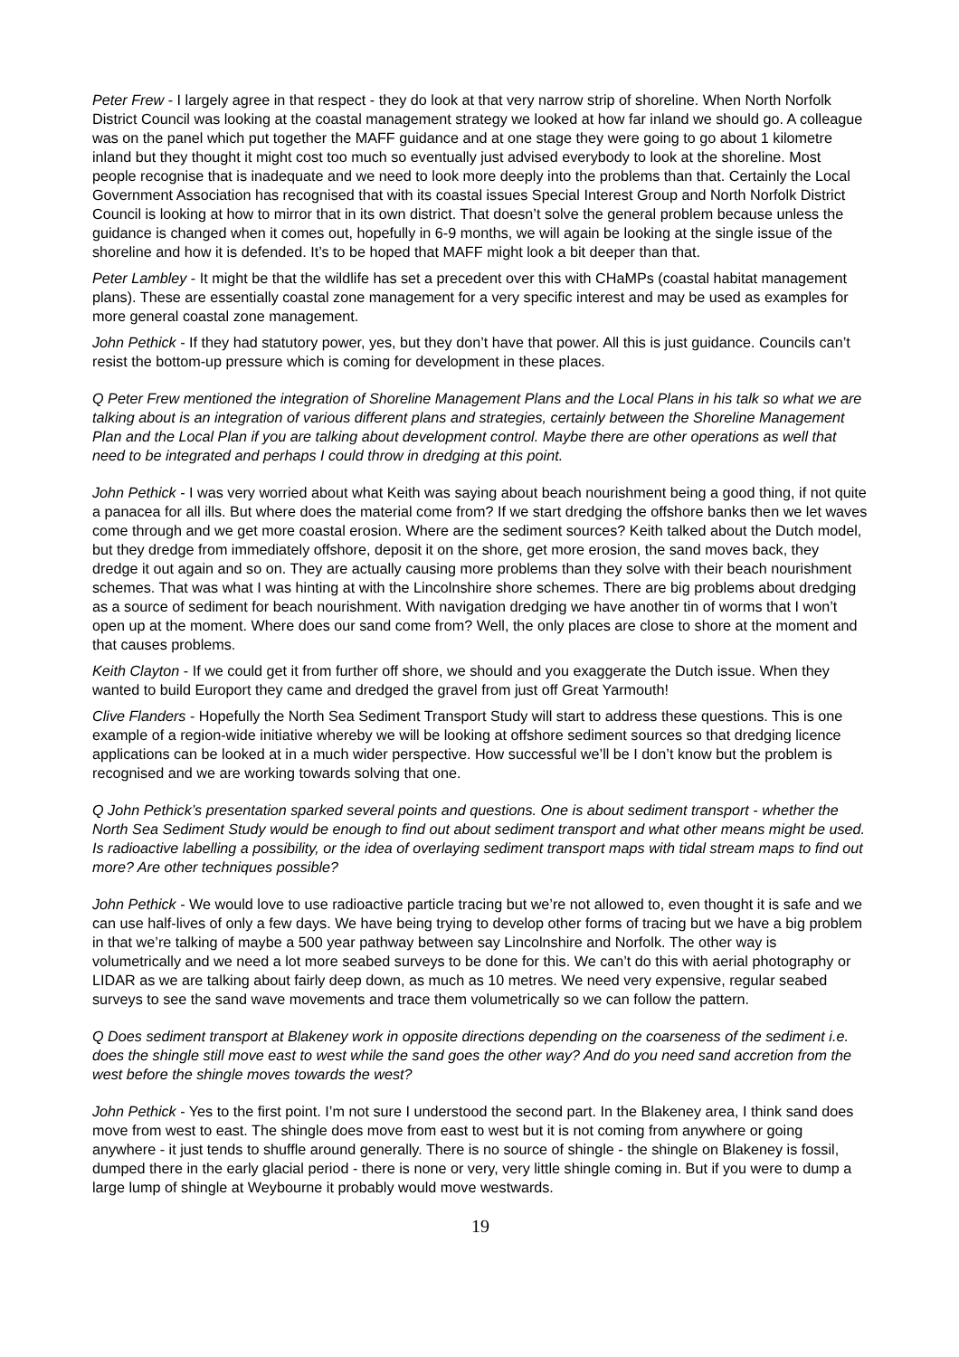Peter Frew - I largely agree in that respect - they do look at that very narrow strip of shoreline. When North Norfolk District Council was looking at the coastal management strategy we looked at how far inland we should go. A colleague was on the panel which put together the MAFF guidance and at one stage they were going to go about 1 kilometre inland but they thought it might cost too much so eventually just advised everybody to look at the shoreline. Most people recognise that is inadequate and we need to look more deeply into the problems than that. Certainly the Local Government Association has recognised that with its coastal issues Special Interest Group and North Norfolk District Council is looking at how to mirror that in its own district. That doesn’t solve the general problem because unless the guidance is changed when it comes out, hopefully in 6-9 months, we will again be looking at the single issue of the shoreline and how it is defended. It’s to be hoped that MAFF might look a bit deeper than that.
Peter Lambley - It might be that the wildlife has set a precedent over this with CHaMPs (coastal habitat management plans). These are essentially coastal zone management for a very specific interest and may be used as examples for more general coastal zone management.
John Pethick - If they had statutory power, yes, but they don’t have that power. All this is just guidance. Councils can’t resist the bottom-up pressure which is coming for development in these places.
Q Peter Frew mentioned the integration of Shoreline Management Plans and the Local Plans in his talk so what we are talking about is an integration of various different plans and strategies, certainly between the Shoreline Management Plan and the Local Plan if you are talking about development control. Maybe there are other operations as well that need to be integrated and perhaps I could throw in dredging at this point.
John Pethick - I was very worried about what Keith was saying about beach nourishment being a good thing, if not quite a panacea for all ills. But where does the material come from? If we start dredging the offshore banks then we let waves come through and we get more coastal erosion. Where are the sediment sources? Keith talked about the Dutch model, but they dredge from immediately offshore, deposit it on the shore, get more erosion, the sand moves back, they dredge it out again and so on. They are actually causing more problems than they solve with their beach nourishment schemes. That was what I was hinting at with the Lincolnshire shore schemes. There are big problems about dredging as a source of sediment for beach nourishment. With navigation dredging we have another tin of worms that I won’t open up at the moment. Where does our sand come from? Well, the only places are close to shore at the moment and that causes problems.
Keith Clayton - If we could get it from further off shore, we should and you exaggerate the Dutch issue. When they wanted to build Europort they came and dredged the gravel from just off Great Yarmouth!
Clive Flanders - Hopefully the North Sea Sediment Transport Study will start to address these questions. This is one example of a region-wide initiative whereby we will be looking at offshore sediment sources so that dredging licence applications can be looked at in a much wider perspective. How successful we’ll be I don’t know but the problem is recognised and we are working towards solving that one.
Q John Pethick’s presentation sparked several points and questions. One is about sediment transport - whether the North Sea Sediment Study would be enough to find out about sediment transport and what other means might be used. Is radioactive labelling a possibility, or the idea of overlaying sediment transport maps with tidal stream maps to find out more? Are other techniques possible?
John Pethick - We would love to use radioactive particle tracing but we’re not allowed to, even thought it is safe and we can use half-lives of only a few days. We have being trying to develop other forms of tracing but we have a big problem in that we’re talking of maybe a 500 year pathway between say Lincolnshire and Norfolk. The other way is volumetrically and we need a lot more seabed surveys to be done for this. We can’t do this with aerial photography or LIDAR as we are talking about fairly deep down, as much as 10 metres. We need very expensive, regular seabed surveys to see the sand wave movements and trace them volumetrically so we can follow the pattern.
Q Does sediment transport at Blakeney work in opposite directions depending on the coarseness of the sediment i.e. does the shingle still move east to west while the sand goes the other way? And do you need sand accretion from the west before the shingle moves towards the west?
John Pethick - Yes to the first point. I’m not sure I understood the second part. In the Blakeney area, I think sand does move from west to east. The shingle does move from east to west but it is not coming from anywhere or going anywhere - it just tends to shuffle around generally. There is no source of shingle - the shingle on Blakeney is fossil, dumped there in the early glacial period - there is none or very, very little shingle coming in. But if you were to dump a large lump of shingle at Weybourne it probably would move westwards.
19